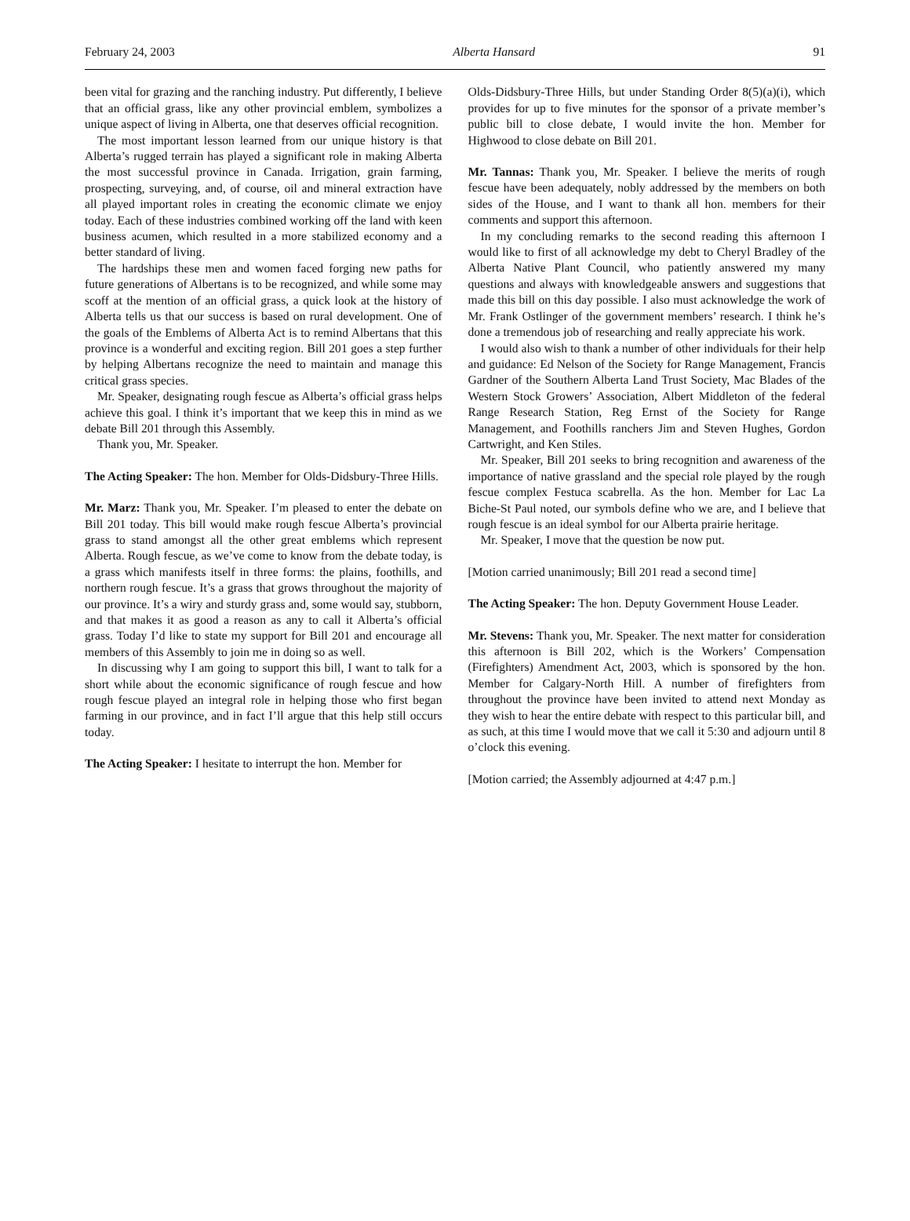February 24, 2003 Alberta Hansard 91
been vital for grazing and the ranching industry. Put differently, I believe that an official grass, like any other provincial emblem, symbolizes a unique aspect of living in Alberta, one that deserves official recognition.
The most important lesson learned from our unique history is that Alberta’s rugged terrain has played a significant role in making Alberta the most successful province in Canada. Irrigation, grain farming, prospecting, surveying, and, of course, oil and mineral extraction have all played important roles in creating the economic climate we enjoy today. Each of these industries combined working off the land with keen business acumen, which resulted in a more stabilized economy and a better standard of living.
The hardships these men and women faced forging new paths for future generations of Albertans is to be recognized, and while some may scoff at the mention of an official grass, a quick look at the history of Alberta tells us that our success is based on rural development. One of the goals of the Emblems of Alberta Act is to remind Albertans that this province is a wonderful and exciting region. Bill 201 goes a step further by helping Albertans recognize the need to maintain and manage this critical grass species.
Mr. Speaker, designating rough fescue as Alberta’s official grass helps achieve this goal. I think it’s important that we keep this in mind as we debate Bill 201 through this Assembly.
Thank you, Mr. Speaker.
The Acting Speaker: The hon. Member for Olds-Didsbury-Three Hills.
Mr. Marz: Thank you, Mr. Speaker. I’m pleased to enter the debate on Bill 201 today. This bill would make rough fescue Alberta’s provincial grass to stand amongst all the other great emblems which represent Alberta. Rough fescue, as we’ve come to know from the debate today, is a grass which manifests itself in three forms: the plains, foothills, and northern rough fescue. It’s a grass that grows throughout the majority of our province. It’s a wiry and sturdy grass and, some would say, stubborn, and that makes it as good a reason as any to call it Alberta’s official grass. Today I’d like to state my support for Bill 201 and encourage all members of this Assembly to join me in doing so as well.
In discussing why I am going to support this bill, I want to talk for a short while about the economic significance of rough fescue and how rough fescue played an integral role in helping those who first began farming in our province, and in fact I’ll argue that this help still occurs today.
The Acting Speaker: I hesitate to interrupt the hon. Member for
Olds-Didsbury-Three Hills, but under Standing Order 8(5)(a)(i), which provides for up to five minutes for the sponsor of a private member’s public bill to close debate, I would invite the hon. Member for Highwood to close debate on Bill 201.
Mr. Tannas: Thank you, Mr. Speaker. I believe the merits of rough fescue have been adequately, nobly addressed by the members on both sides of the House, and I want to thank all hon. members for their comments and support this afternoon.
In my concluding remarks to the second reading this afternoon I would like to first of all acknowledge my debt to Cheryl Bradley of the Alberta Native Plant Council, who patiently answered my many questions and always with knowledgeable answers and suggestions that made this bill on this day possible. I also must acknowledge the work of Mr. Frank Ostlinger of the government members’ research. I think he’s done a tremendous job of researching and really appreciate his work.
I would also wish to thank a number of other individuals for their help and guidance: Ed Nelson of the Society for Range Management, Francis Gardner of the Southern Alberta Land Trust Society, Mac Blades of the Western Stock Growers’ Association, Albert Middleton of the federal Range Research Station, Reg Ernst of the Society for Range Management, and Foothills ranchers Jim and Steven Hughes, Gordon Cartwright, and Ken Stiles.
Mr. Speaker, Bill 201 seeks to bring recognition and awareness of the importance of native grassland and the special role played by the rough fescue complex Festuca scabrella. As the hon. Member for Lac La Biche-St Paul noted, our symbols define who we are, and I believe that rough fescue is an ideal symbol for our Alberta prairie heritage.
Mr. Speaker, I move that the question be now put.
[Motion carried unanimously; Bill 201 read a second time]
The Acting Speaker: The hon. Deputy Government House Leader.
Mr. Stevens: Thank you, Mr. Speaker. The next matter for consideration this afternoon is Bill 202, which is the Workers’ Compensation (Firefighters) Amendment Act, 2003, which is sponsored by the hon. Member for Calgary-North Hill. A number of firefighters from throughout the province have been invited to attend next Monday as they wish to hear the entire debate with respect to this particular bill, and as such, at this time I would move that we call it 5:30 and adjourn until 8 o’clock this evening.
[Motion carried; the Assembly adjourned at 4:47 p.m.]